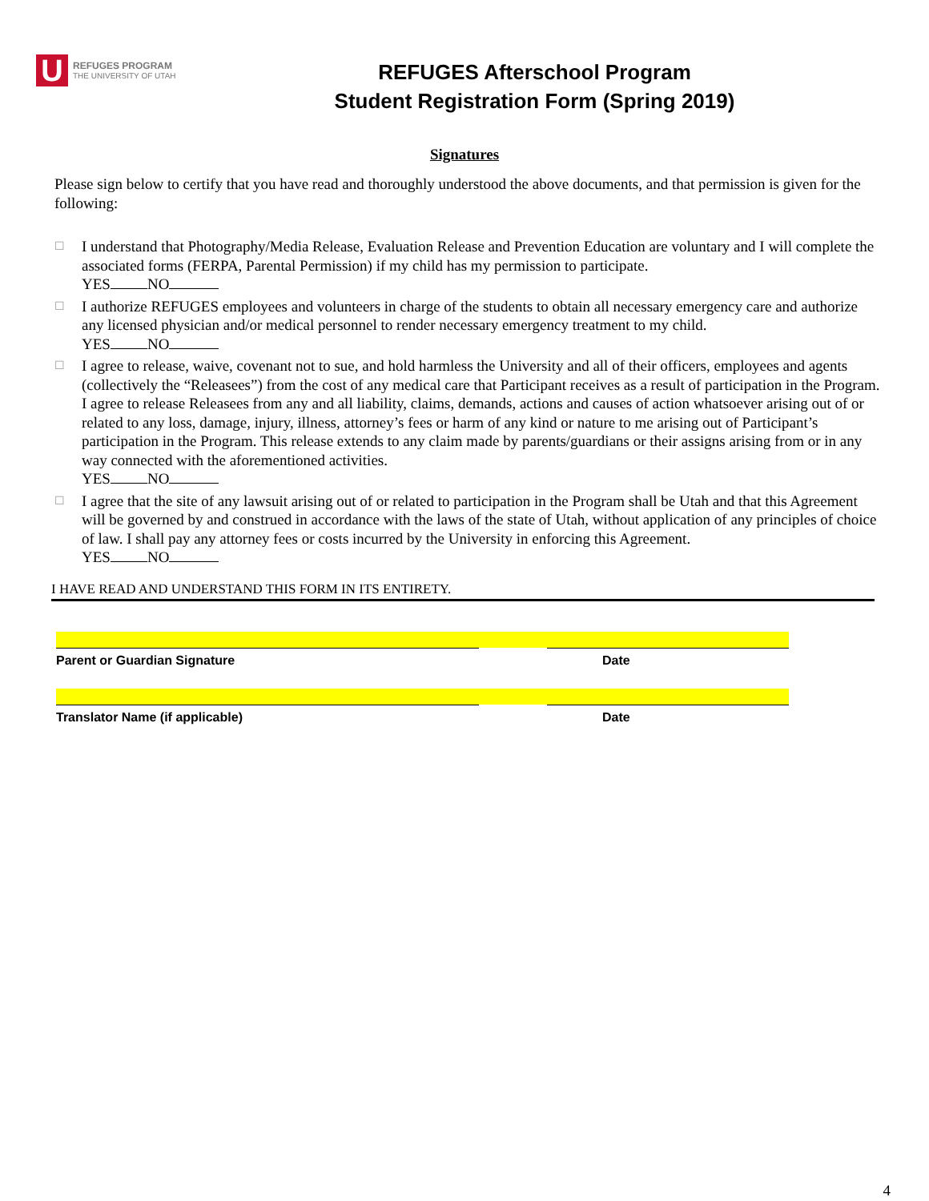U
REFUGES PROGRAM
THE UNIVERSITY OF UTAH
REFUGES Afterschool Program
Student Registration Form (Spring 2019)
Signatures
Please sign below to certify that you have read and thoroughly understood the above documents, and that permission is given for the following:
☐ I understand that Photography/Media Release, Evaluation Release and Prevention Education are voluntary and I will complete the associated forms (FERPA, Parental Permission) if my child has my permission to participate.
YES NO
☐ I authorize REFUGES employees and volunteers in charge of the students to obtain all necessary emergency care and authorize any licensed physician and/or medical personnel to render necessary emergency treatment to my child.
YES NO
☐ I agree to release, waive, covenant not to sue, and hold harmless the University and all of their officers, employees and agents (collectively the “Releasees”) from the cost of any medical care that Participant receives as a result of participation in the Program. I agree to release Releasees from any and all liability, claims, demands, actions and causes of action whatsoever arising out of or related to any loss, damage, injury, illness, attorney’s fees or harm of any kind or nature to me arising out of Participant’s participation in the Program. This release extends to any claim made by parents/guardians or their assigns arising from or in any way connected with the aforementioned activities.
YES NO
☐ I agree that the site of any lawsuit arising out of or related to participation in the Program shall be Utah and that this Agreement will be governed by and construed in accordance with the laws of the state of Utah, without application of any principles of choice of law. I shall pay any attorney fees or costs incurred by the University in enforcing this Agreement.
YES NO
I HAVE READ AND UNDERSTAND THIS FORM IN ITS ENTIRETY.
Parent or Guardian Signature Date
Translator Name (if applicable) Date
4